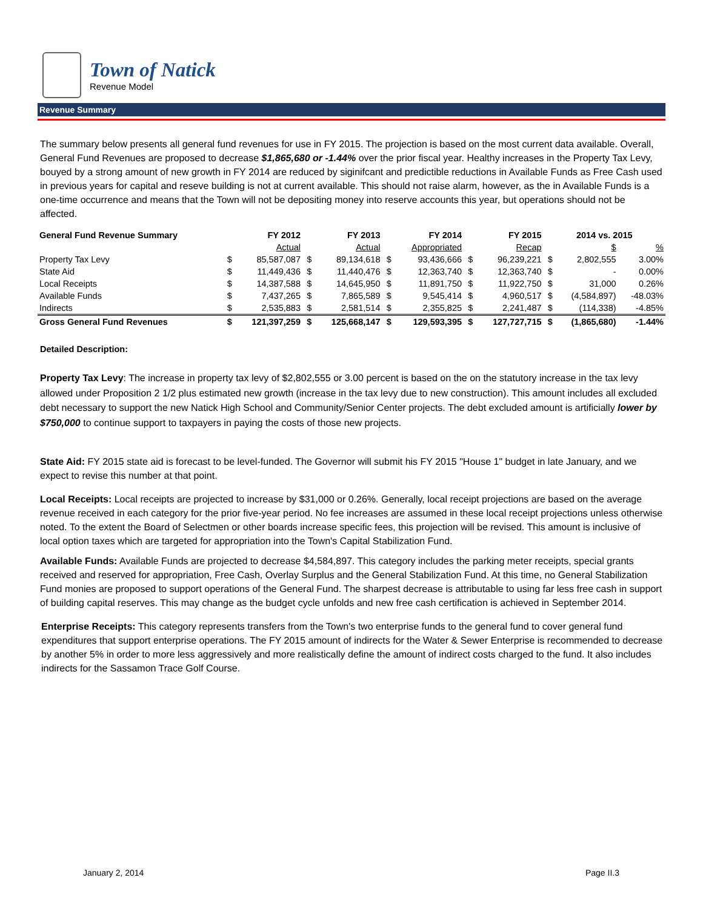Town of Natick
Revenue Model
Revenue Summary
The summary below presents all general fund revenues for use in FY 2015. The projection is based on the most current data available. Overall, General Fund Revenues are proposed to decrease $1,865,680 or -1.44% over the prior fiscal year. Healthy increases in the Property Tax Levy, bouyed by a strong amount of new growth in FY 2014 are reduced by siginifcant and predictible reductions in Available Funds as Free Cash used in previous years for capital and reseve building is not at current available. This should not raise alarm, however, as the in Available Funds is a one-time occurrence and means that the Town will not be depositing money into reserve accounts this year, but operations should not be affected.
| General Fund Revenue Summary | | FY 2012 | | FY 2013 | | FY 2014 | | FY 2015 | 2014 vs. 2015 | | |
| --- | --- | --- | --- | --- | --- | --- | --- | --- | --- | --- | --- |
| | | Actual | | Actual | | Appropriated | | Recap | | $ | % |
| Property Tax Levy | $ | 85,587,087 | $ | 89,134,618 | $ | 93,436,666 | $ | 96,239,221 | $ | 2,802,555 | 3.00% |
| State Aid | $ | 11,449,436 | $ | 11,440,476 | $ | 12,363,740 | $ | 12,363,740 | $ | - | 0.00% |
| Local Receipts | $ | 14,387,588 | $ | 14,645,950 | $ | 11,891,750 | $ | 11,922,750 | $ | 31,000 | 0.26% |
| Available Funds | $ | 7,437,265 | $ | 7,865,589 | $ | 9,545,414 | $ | 4,960,517 | $ | (4,584,897) | -48.03% |
| Indirects | $ | 2,535,883 | $ | 2,581,514 | $ | 2,355,825 | $ | 2,241,487 | $ | (114,338) | -4.85% |
| Gross General Fund Revenues | $ | 121,397,259 | $ | 125,668,147 | $ | 129,593,395 | $ | 127,727,715 | $ | (1,865,680) | -1.44% |
Detailed Description:
Property Tax Levy: The increase in property tax levy of $2,802,555 or 3.00 percent is based on the on the statutory increase in the tax levy allowed under Proposition 2 1/2 plus estimated new growth (increase in the tax levy due to new construction). This amount includes all excluded debt necessary to support the new Natick High School and Community/Senior Center projects. The debt excluded amount is artificially lower by $750,000 to continue support to taxpayers in paying the costs of those new projects.
State Aid: FY 2015 state aid is forecast to be level-funded. The Governor will submit his FY 2015 "House 1" budget in late January, and we expect to revise this number at that point.
Local Receipts: Local receipts are projected to increase by $31,000 or 0.26%. Generally, local receipt projections are based on the average revenue received in each category for the prior five-year period. No fee increases are assumed in these local receipt projections unless otherwise noted. To the extent the Board of Selectmen or other boards increase specific fees, this projection will be revised. This amount is inclusive of local option taxes which are targeted for appropriation into the Town's Capital Stabilization Fund.
Available Funds: Available Funds are projected to decrease $4,584,897. This category includes the parking meter receipts, special grants received and reserved for appropriation, Free Cash, Overlay Surplus and the General Stabilization Fund. At this time, no General Stabilization Fund monies are proposed to support operations of the General Fund. The sharpest decrease is attributable to using far less free cash in support of building capital reserves. This may change as the budget cycle unfolds and new free cash certification is achieved in September 2014.
Enterprise Receipts: This category represents transfers from the Town's two enterprise funds to the general fund to cover general fund expenditures that support enterprise operations. The FY 2015 amount of indirects for the Water & Sewer Enterprise is recommended to decrease by another 5% in order to more less aggressively and more realistically define the amount of indirect costs charged to the fund. It also includes indirects for the Sassamon Trace Golf Course.
January 2, 2014 Page II.3